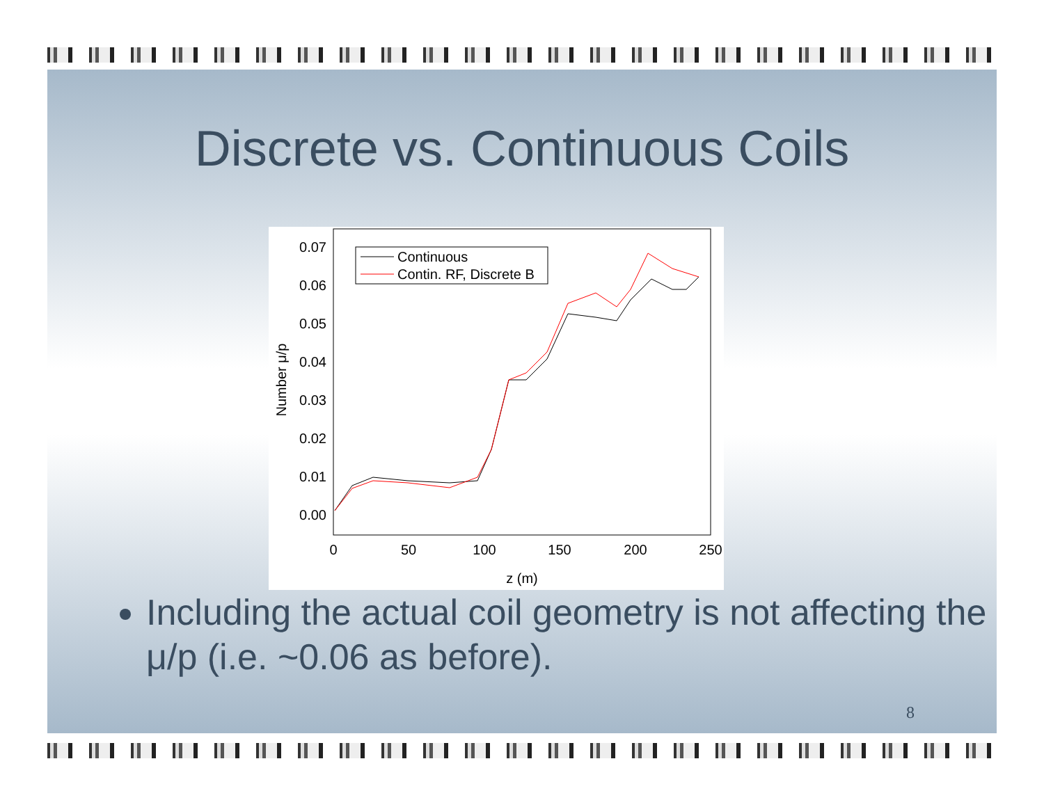Discrete vs. Continuous Coils
0.07
0.06
0.05
0.04
0.03
0.02
0.01
0.00
0
50
100
150
200
250
z (m)
Number μ/p
Continuous
Contin. RF, Discrete B
Including the actual coil geometry is not affecting the μ/p (i.e. ~0.06 as before).
8